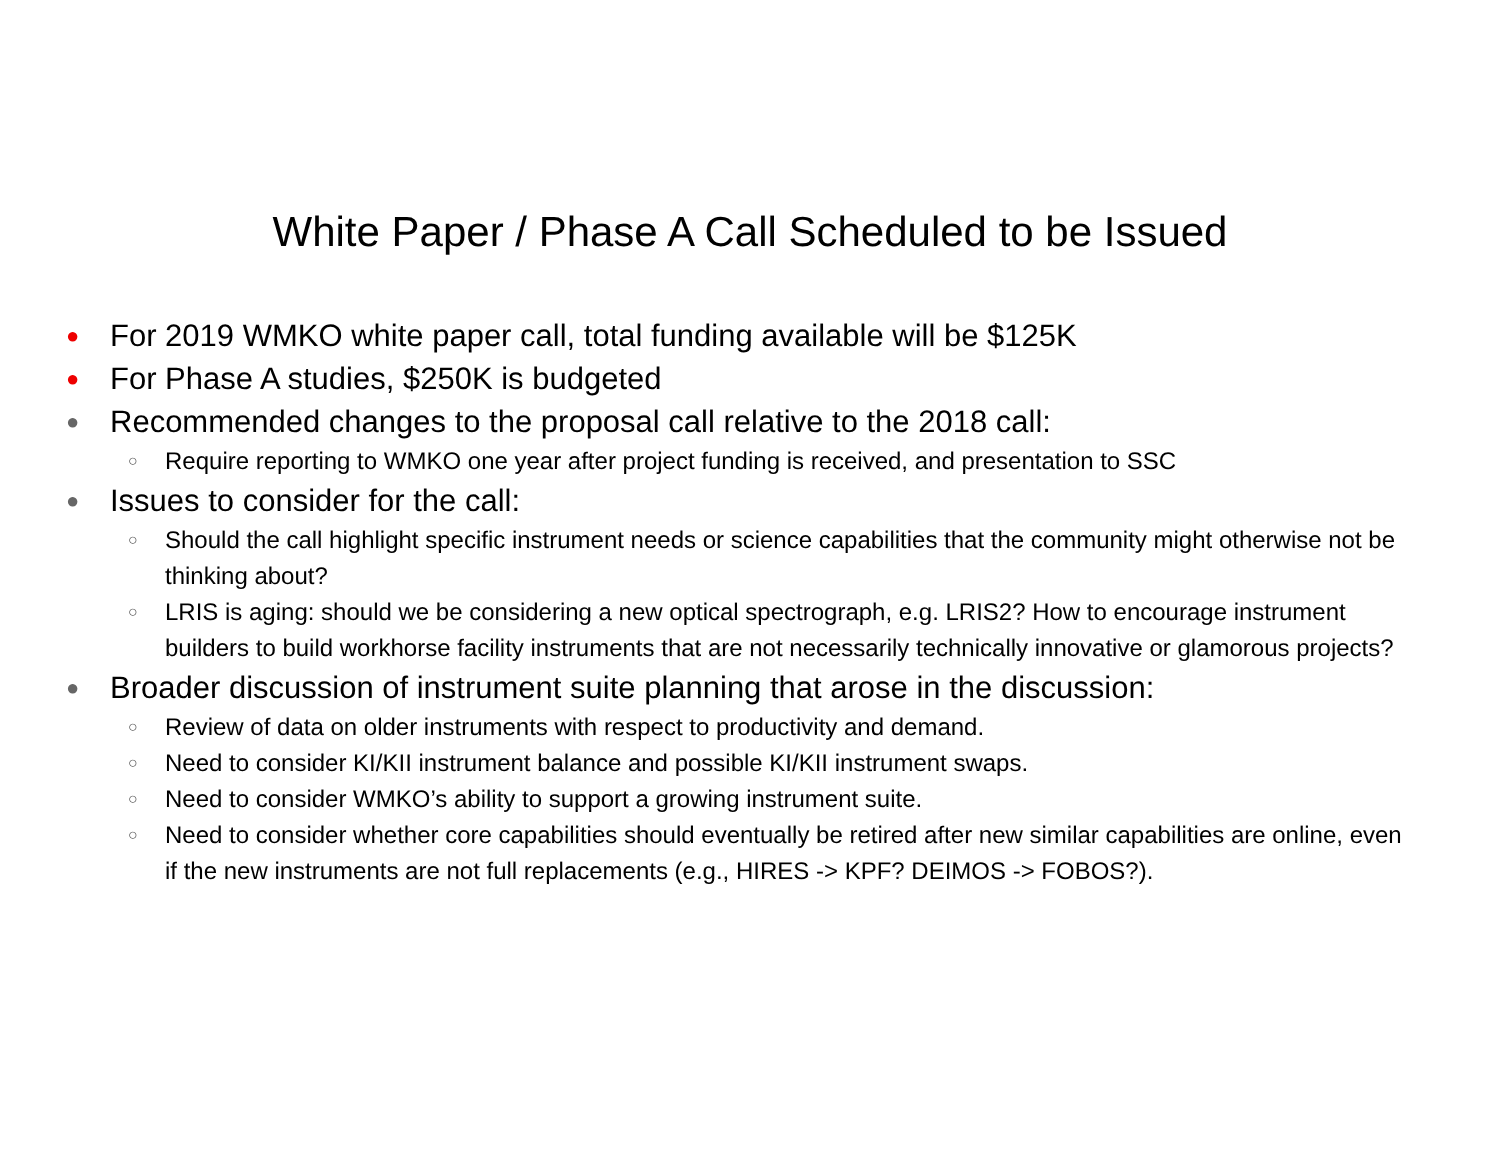White Paper / Phase A Call Scheduled to be Issued
● For 2019 WMKO white paper call, total funding available will be $125K
● For Phase A studies, $250K is budgeted
● Recommended changes to the proposal call relative to the 2018 call:
○ Require reporting to WMKO one year after project funding is received, and presentation to SSC
● Issues to consider for the call:
○ Should the call highlight specific instrument needs or science capabilities that the community might otherwise not be thinking about?
○ LRIS is aging: should we be considering a new optical spectrograph, e.g. LRIS2? How to encourage instrument builders to build workhorse facility instruments that are not necessarily technically innovative or glamorous projects?
● Broader discussion of instrument suite planning that arose in the discussion:
○ Review of data on older instruments with respect to productivity and demand.
○ Need to consider KI/KII instrument balance and possible KI/KII instrument swaps.
○ Need to consider WMKO’s ability to support a growing instrument suite.
○ Need to consider whether core capabilities should eventually be retired after new similar capabilities are online, even if the new instruments are not full replacements (e.g., HIRES -> KPF? DEIMOS -> FOBOS?).